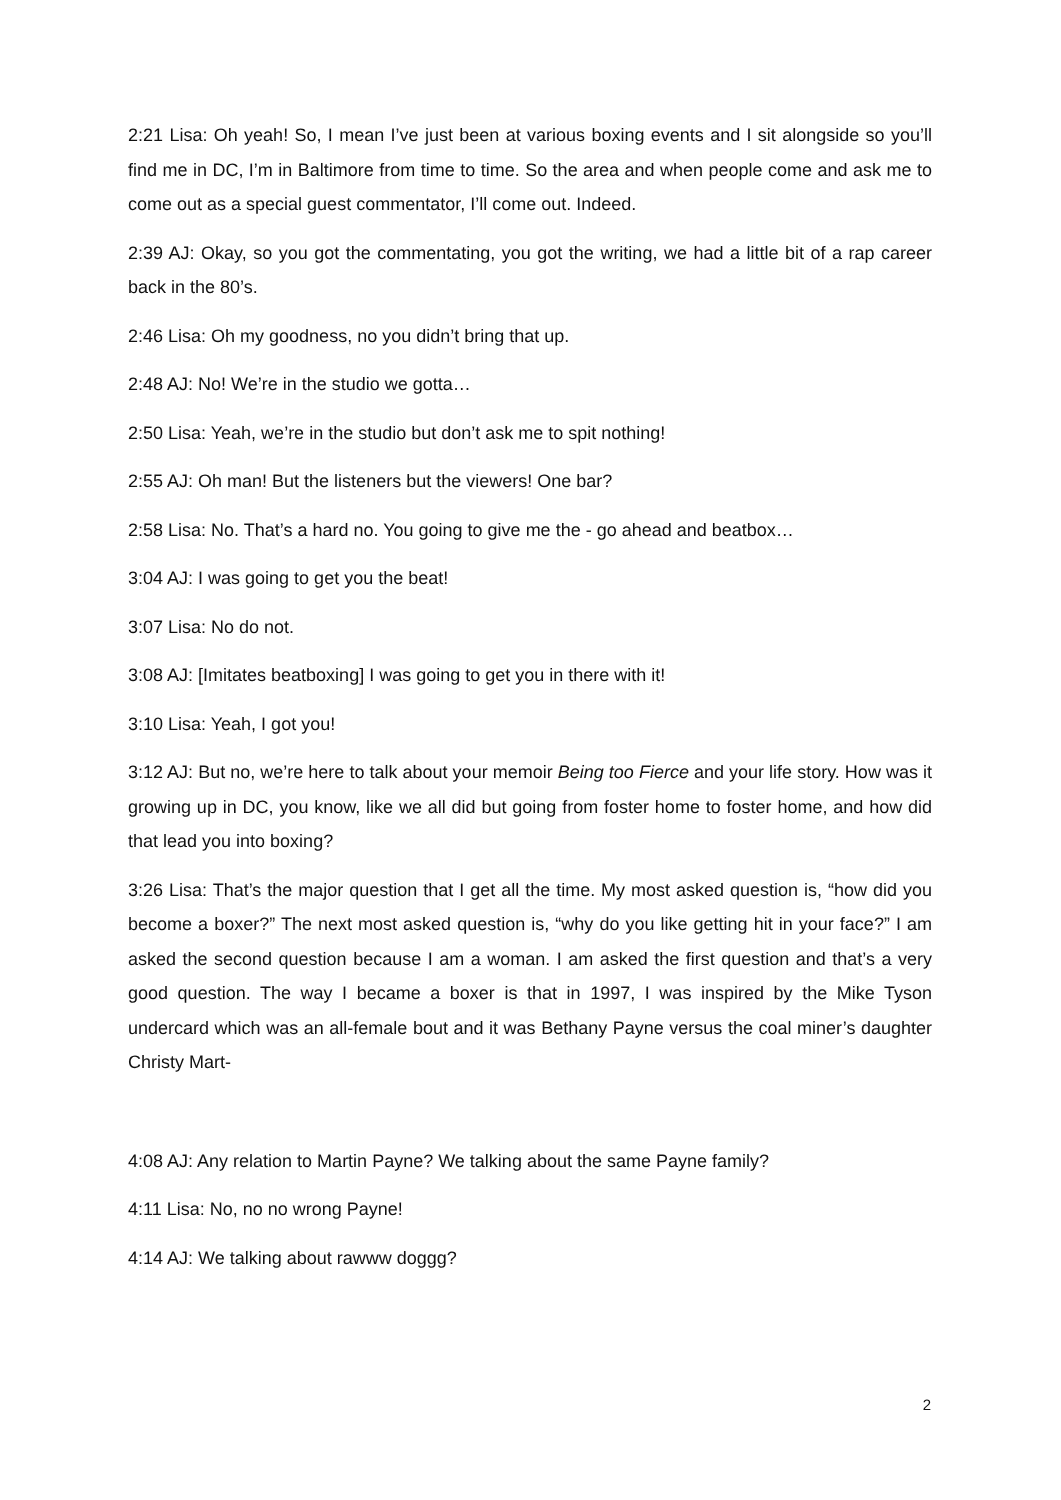2:21 Lisa: Oh yeah! So, I mean I’ve just been at various boxing events and I sit alongside so you’ll find me in DC, I’m in Baltimore from time to time. So the area and when people come and ask me to come out as a special guest commentator, I’ll come out. Indeed.
2:39 AJ: Okay, so you got the commentating, you got the writing, we had a little bit of a rap career back in the 80’s.
2:46 Lisa: Oh my goodness, no you didn’t bring that up.
2:48 AJ: No! We’re in the studio we gotta…
2:50 Lisa: Yeah, we’re in the studio but don’t ask me to spit nothing!
2:55 AJ: Oh man! But the listeners but the viewers! One bar?
2:58 Lisa: No. That’s a hard no. You going to give me the - go ahead and beatbox…
3:04 AJ: I was going to get you the beat!
3:07 Lisa: No do not.
3:08 AJ: [Imitates beatboxing] I was going to get you in there with it!
3:10 Lisa: Yeah, I got you!
3:12 AJ: But no, we’re here to talk about your memoir Being too Fierce and your life story. How was it growing up in DC, you know, like we all did but going from foster home to foster home, and how did that lead you into boxing?
3:26 Lisa: That’s the major question that I get all the time. My most asked question is, “how did you become a boxer?” The next most asked question is, “why do you like getting hit in your face?” I am asked the second question because I am a woman. I am asked the first question and that’s a very good question. The way I became a boxer is that in 1997, I was inspired by the Mike Tyson undercard which was an all-female bout and it was Bethany Payne versus the coal miner’s daughter Christy Mart-
4:08 AJ: Any relation to Martin Payne? We talking about the same Payne family?
4:11 Lisa: No, no no wrong Payne!
4:14 AJ: We talking about rawww doggg?
2